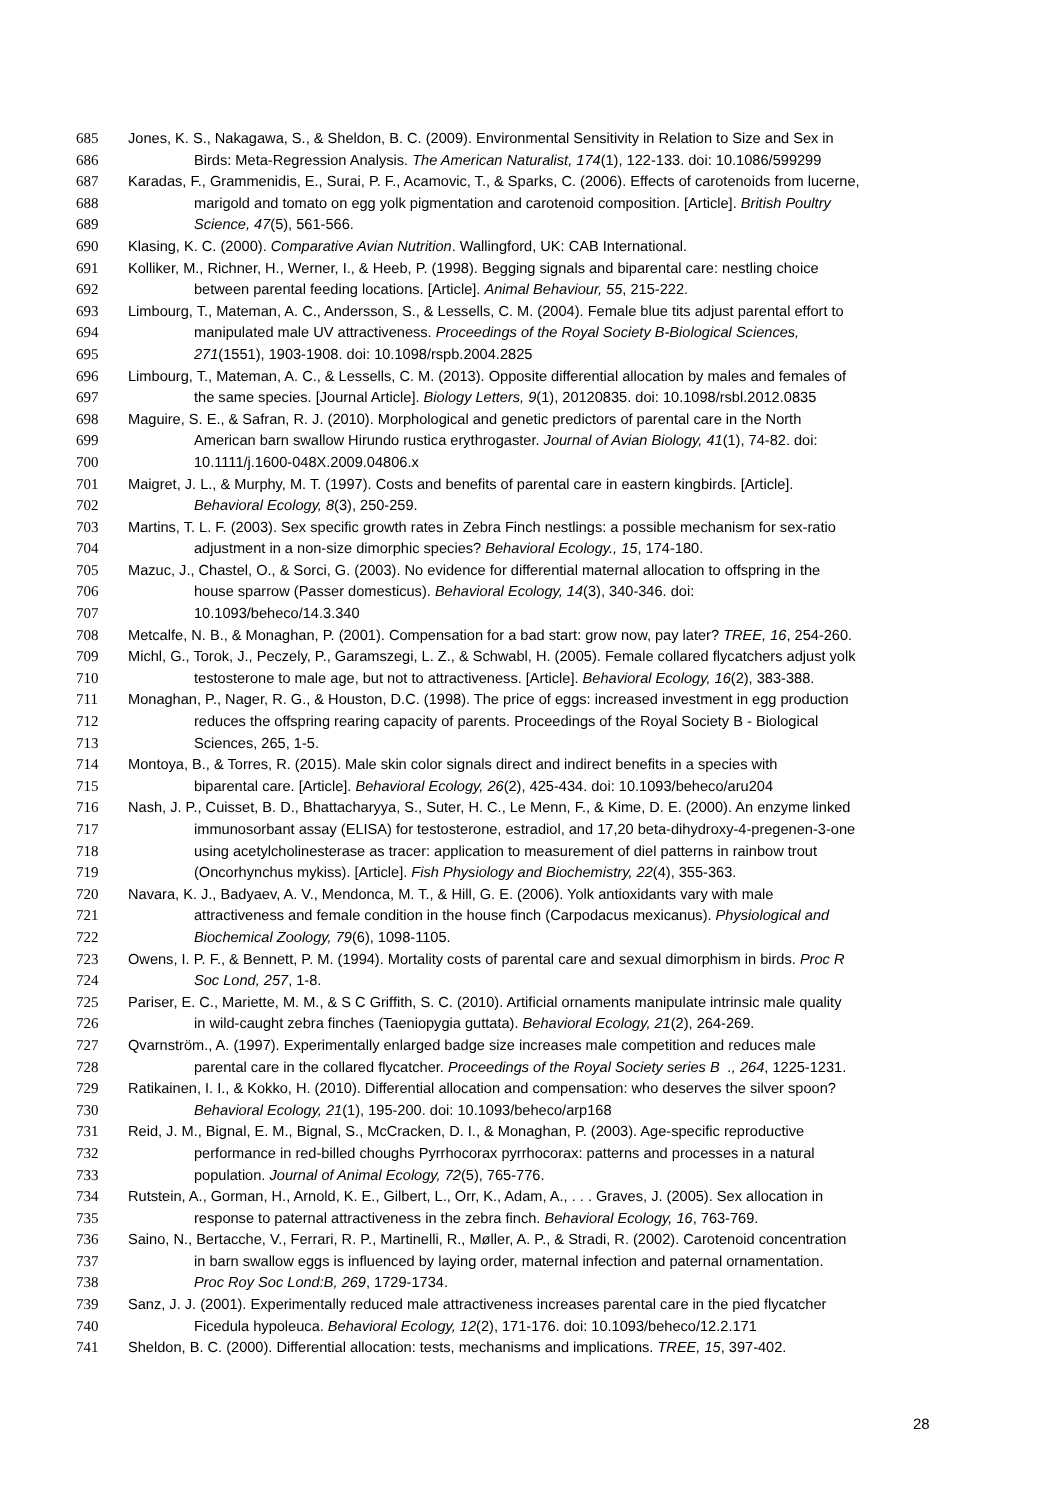685 Jones, K. S., Nakagawa, S., & Sheldon, B. C. (2009). Environmental Sensitivity in Relation to Size and Sex in
686 Birds: Meta-Regression Analysis. The American Naturalist, 174(1), 122-133. doi: 10.1086/599299
687 Karadas, F., Grammenidis, E., Surai, P. F., Acamovic, T., & Sparks, C. (2006). Effects of carotenoids from lucerne,
688 marigold and tomato on egg yolk pigmentation and carotenoid composition. [Article]. British Poultry
689 Science, 47(5), 561-566.
690 Klasing, K. C. (2000). Comparative Avian Nutrition. Wallingford, UK: CAB International.
691 Kolliker, M., Richner, H., Werner, I., & Heeb, P. (1998). Begging signals and biparental care: nestling choice
692 between parental feeding locations. [Article]. Animal Behaviour, 55, 215-222.
693 Limbourg, T., Mateman, A. C., Andersson, S., & Lessells, C. M. (2004). Female blue tits adjust parental effort to
694 manipulated male UV attractiveness. Proceedings of the Royal Society B-Biological Sciences,
695 271(1551), 1903-1908. doi: 10.1098/rspb.2004.2825
696 Limbourg, T., Mateman, A. C., & Lessells, C. M. (2013). Opposite differential allocation by males and females of
697 the same species. [Journal Article]. Biology Letters, 9(1), 20120835. doi: 10.1098/rsbl.2012.0835
698 Maguire, S. E., & Safran, R. J. (2010). Morphological and genetic predictors of parental care in the North
699 American barn swallow Hirundo rustica erythrogaster. Journal of Avian Biology, 41(1), 74-82. doi:
700 10.1111/j.1600-048X.2009.04806.x
701 Maigret, J. L., & Murphy, M. T. (1997). Costs and benefits of parental care in eastern kingbirds. [Article].
702 Behavioral Ecology, 8(3), 250-259.
703 Martins, T. L. F. (2003). Sex specific growth rates in Zebra Finch nestlings: a possible mechanism for sex-ratio
704 adjustment in a non-size dimorphic species? Behavioral Ecology., 15, 174-180.
705 Mazuc, J., Chastel, O., & Sorci, G. (2003). No evidence for differential maternal allocation to offspring in the
706 house sparrow (Passer domesticus). Behavioral Ecology, 14(3), 340-346. doi:
707 10.1093/beheco/14.3.340
708 Metcalfe, N. B., & Monaghan, P. (2001). Compensation for a bad start: grow now, pay later? TREE, 16, 254-260.
709 Michl, G., Torok, J., Peczely, P., Garamszegi, L. Z., & Schwabl, H. (2005). Female collared flycatchers adjust yolk
710 testosterone to male age, but not to attractiveness. [Article]. Behavioral Ecology, 16(2), 383-388.
711 Monaghan, P., Nager, R. G., & Houston, D.C. (1998). The price of eggs: increased investment in egg production
712 reduces the offspring rearing capacity of parents. Proceedings of the Royal Society B - Biological
713 Sciences, 265, 1-5.
714 Montoya, B., & Torres, R. (2015). Male skin color signals direct and indirect benefits in a species with
715 biparental care. [Article]. Behavioral Ecology, 26(2), 425-434. doi: 10.1093/beheco/aru204
716 Nash, J. P., Cuisset, B. D., Bhattacharyya, S., Suter, H. C., Le Menn, F., & Kime, D. E. (2000). An enzyme linked
717 immunosorbant assay (ELISA) for testosterone, estradiol, and 17,20 beta-dihydroxy-4-pregenen-3-one
718 using acetylcholinesterase as tracer: application to measurement of diel patterns in rainbow trout
719 (Oncorhynchus mykiss). [Article]. Fish Physiology and Biochemistry, 22(4), 355-363.
720 Navara, K. J., Badyaev, A. V., Mendonca, M. T., & Hill, G. E. (2006). Yolk antioxidants vary with male
721 attractiveness and female condition in the house finch (Carpodacus mexicanus). Physiological and
722 Biochemical Zoology, 79(6), 1098-1105.
723 Owens, I. P. F., & Bennett, P. M. (1994). Mortality costs of parental care and sexual dimorphism in birds. Proc R
724 Soc Lond, 257, 1-8.
725 Pariser, E. C., Mariette, M. M., & S C Griffith, S. C. (2010). Artificial ornaments manipulate intrinsic male quality
726 in wild-caught zebra finches (Taeniopygia guttata). Behavioral Ecology, 21(2), 264-269.
727 Qvarnström., A. (1997). Experimentally enlarged badge size increases male competition and reduces male
728 parental care in the collared flycatcher. Proceedings of the Royal Society series B ., 264, 1225-1231.
729 Ratikainen, I. I., & Kokko, H. (2010). Differential allocation and compensation: who deserves the silver spoon?
730 Behavioral Ecology, 21(1), 195-200. doi: 10.1093/beheco/arp168
731 Reid, J. M., Bignal, E. M., Bignal, S., McCracken, D. I., & Monaghan, P. (2003). Age-specific reproductive
732 performance in red-billed choughs Pyrrhocorax pyrrhocorax: patterns and processes in a natural
733 population. Journal of Animal Ecology, 72(5), 765-776.
734 Rutstein, A., Gorman, H., Arnold, K. E., Gilbert, L., Orr, K., Adam, A., . . . Graves, J. (2005). Sex allocation in
735 response to paternal attractiveness in the zebra finch. Behavioral Ecology, 16, 763-769.
736 Saino, N., Bertacche, V., Ferrari, R. P., Martinelli, R., Møller, A. P., & Stradi, R. (2002). Carotenoid concentration
737 in barn swallow eggs is influenced by laying order, maternal infection and paternal ornamentation.
738 Proc Roy Soc Lond:B, 269, 1729-1734.
739 Sanz, J. J. (2001). Experimentally reduced male attractiveness increases parental care in the pied flycatcher
740 Ficedula hypoleuca. Behavioral Ecology, 12(2), 171-176. doi: 10.1093/beheco/12.2.171
741 Sheldon, B. C. (2000). Differential allocation: tests, mechanisms and implications. TREE, 15, 397-402.
28